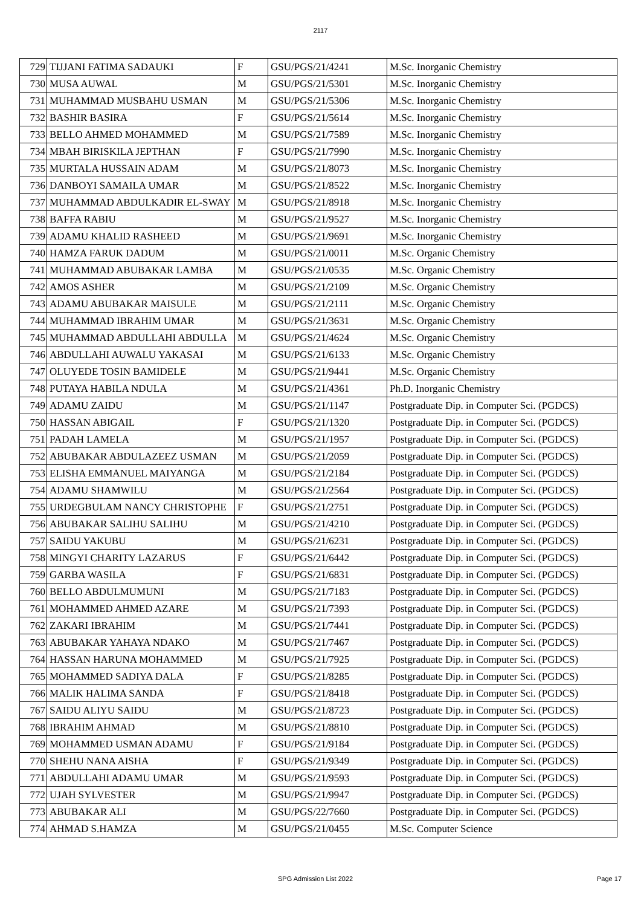2117
| 729 | TIJJANI FATIMA SADAUKI | F | GSU/PGS/21/4241 | M.Sc. Inorganic Chemistry |
| 730 | MUSA AUWAL | M | GSU/PGS/21/5301 | M.Sc. Inorganic Chemistry |
| 731 | MUHAMMAD MUSBAHU USMAN | M | GSU/PGS/21/5306 | M.Sc. Inorganic Chemistry |
| 732 | BASHIR BASIRA | F | GSU/PGS/21/5614 | M.Sc. Inorganic Chemistry |
| 733 | BELLO AHMED MOHAMMED | M | GSU/PGS/21/7589 | M.Sc. Inorganic Chemistry |
| 734 | MBAH BIRISKILA JEPTHAN | F | GSU/PGS/21/7990 | M.Sc. Inorganic Chemistry |
| 735 | MURTALA HUSSAIN ADAM | M | GSU/PGS/21/8073 | M.Sc. Inorganic Chemistry |
| 736 | DANBOYI SAMAILA UMAR | M | GSU/PGS/21/8522 | M.Sc. Inorganic Chemistry |
| 737 | MUHAMMAD ABDULKADIR EL-SWAY | M | GSU/PGS/21/8918 | M.Sc. Inorganic Chemistry |
| 738 | BAFFA RABIU | M | GSU/PGS/21/9527 | M.Sc. Inorganic Chemistry |
| 739 | ADAMU KHALID RASHEED | M | GSU/PGS/21/9691 | M.Sc. Inorganic Chemistry |
| 740 | HAMZA FARUK DADUM | M | GSU/PGS/21/0011 | M.Sc. Organic Chemistry |
| 741 | MUHAMMAD ABUBAKAR LAMBA | M | GSU/PGS/21/0535 | M.Sc. Organic Chemistry |
| 742 | AMOS ASHER | M | GSU/PGS/21/2109 | M.Sc. Organic Chemistry |
| 743 | ADAMU ABUBAKAR MAISULE | M | GSU/PGS/21/2111 | M.Sc. Organic Chemistry |
| 744 | MUHAMMAD IBRAHIM UMAR | M | GSU/PGS/21/3631 | M.Sc. Organic Chemistry |
| 745 | MUHAMMAD ABDULLAHI ABDULLA | M | GSU/PGS/21/4624 | M.Sc. Organic Chemistry |
| 746 | ABDULLAHI AUWALU YAKASAI | M | GSU/PGS/21/6133 | M.Sc. Organic Chemistry |
| 747 | OLUYEDE TOSIN BAMIDELE | M | GSU/PGS/21/9441 | M.Sc. Organic Chemistry |
| 748 | PUTAYA HABILA NDULA | M | GSU/PGS/21/4361 | Ph.D. Inorganic Chemistry |
| 749 | ADAMU ZAIDU | M | GSU/PGS/21/1147 | Postgraduate Dip. in Computer Sci. (PGDCS) |
| 750 | HASSAN ABIGAIL | F | GSU/PGS/21/1320 | Postgraduate Dip. in Computer Sci. (PGDCS) |
| 751 | PADAH LAMELA | M | GSU/PGS/21/1957 | Postgraduate Dip. in Computer Sci. (PGDCS) |
| 752 | ABUBAKAR ABDULAZEEZ USMAN | M | GSU/PGS/21/2059 | Postgraduate Dip. in Computer Sci. (PGDCS) |
| 753 | ELISHA EMMANUEL MAIYANGA | M | GSU/PGS/21/2184 | Postgraduate Dip. in Computer Sci. (PGDCS) |
| 754 | ADAMU SHAMWILU | M | GSU/PGS/21/2564 | Postgraduate Dip. in Computer Sci. (PGDCS) |
| 755 | URDEGBULAM NANCY CHRISTOPHE | F | GSU/PGS/21/2751 | Postgraduate Dip. in Computer Sci. (PGDCS) |
| 756 | ABUBAKAR SALIHU SALIHU | M | GSU/PGS/21/4210 | Postgraduate Dip. in Computer Sci. (PGDCS) |
| 757 | SAIDU YAKUBU | M | GSU/PGS/21/6231 | Postgraduate Dip. in Computer Sci. (PGDCS) |
| 758 | MINGYI CHARITY LAZARUS | F | GSU/PGS/21/6442 | Postgraduate Dip. in Computer Sci. (PGDCS) |
| 759 | GARBA WASILA | F | GSU/PGS/21/6831 | Postgraduate Dip. in Computer Sci. (PGDCS) |
| 760 | BELLO ABDULMUMUNI | M | GSU/PGS/21/7183 | Postgraduate Dip. in Computer Sci. (PGDCS) |
| 761 | MOHAMMED AHMED AZARE | M | GSU/PGS/21/7393 | Postgraduate Dip. in Computer Sci. (PGDCS) |
| 762 | ZAKARI IBRAHIM | M | GSU/PGS/21/7441 | Postgraduate Dip. in Computer Sci. (PGDCS) |
| 763 | ABUBAKAR YAHAYA NDAKO | M | GSU/PGS/21/7467 | Postgraduate Dip. in Computer Sci. (PGDCS) |
| 764 | HASSAN HARUNA MOHAMMED | M | GSU/PGS/21/7925 | Postgraduate Dip. in Computer Sci. (PGDCS) |
| 765 | MOHAMMED SADIYA DALA | F | GSU/PGS/21/8285 | Postgraduate Dip. in Computer Sci. (PGDCS) |
| 766 | MALIK HALIMA SANDA | F | GSU/PGS/21/8418 | Postgraduate Dip. in Computer Sci. (PGDCS) |
| 767 | SAIDU ALIYU SAIDU | M | GSU/PGS/21/8723 | Postgraduate Dip. in Computer Sci. (PGDCS) |
| 768 | IBRAHIM AHMAD | M | GSU/PGS/21/8810 | Postgraduate Dip. in Computer Sci. (PGDCS) |
| 769 | MOHAMMED USMAN ADAMU | F | GSU/PGS/21/9184 | Postgraduate Dip. in Computer Sci. (PGDCS) |
| 770 | SHEHU NANA AISHA | F | GSU/PGS/21/9349 | Postgraduate Dip. in Computer Sci. (PGDCS) |
| 771 | ABDULLAHI ADAMU UMAR | M | GSU/PGS/21/9593 | Postgraduate Dip. in Computer Sci. (PGDCS) |
| 772 | UJAH SYLVESTER | M | GSU/PGS/21/9947 | Postgraduate Dip. in Computer Sci. (PGDCS) |
| 773 | ABUBAKAR ALI | M | GSU/PGS/22/7660 | Postgraduate Dip. in Computer Sci. (PGDCS) |
| 774 | AHMAD S.HAMZA | M | GSU/PGS/21/0455 | M.Sc. Computer Science |
SPG Admission List 2022 Page 17